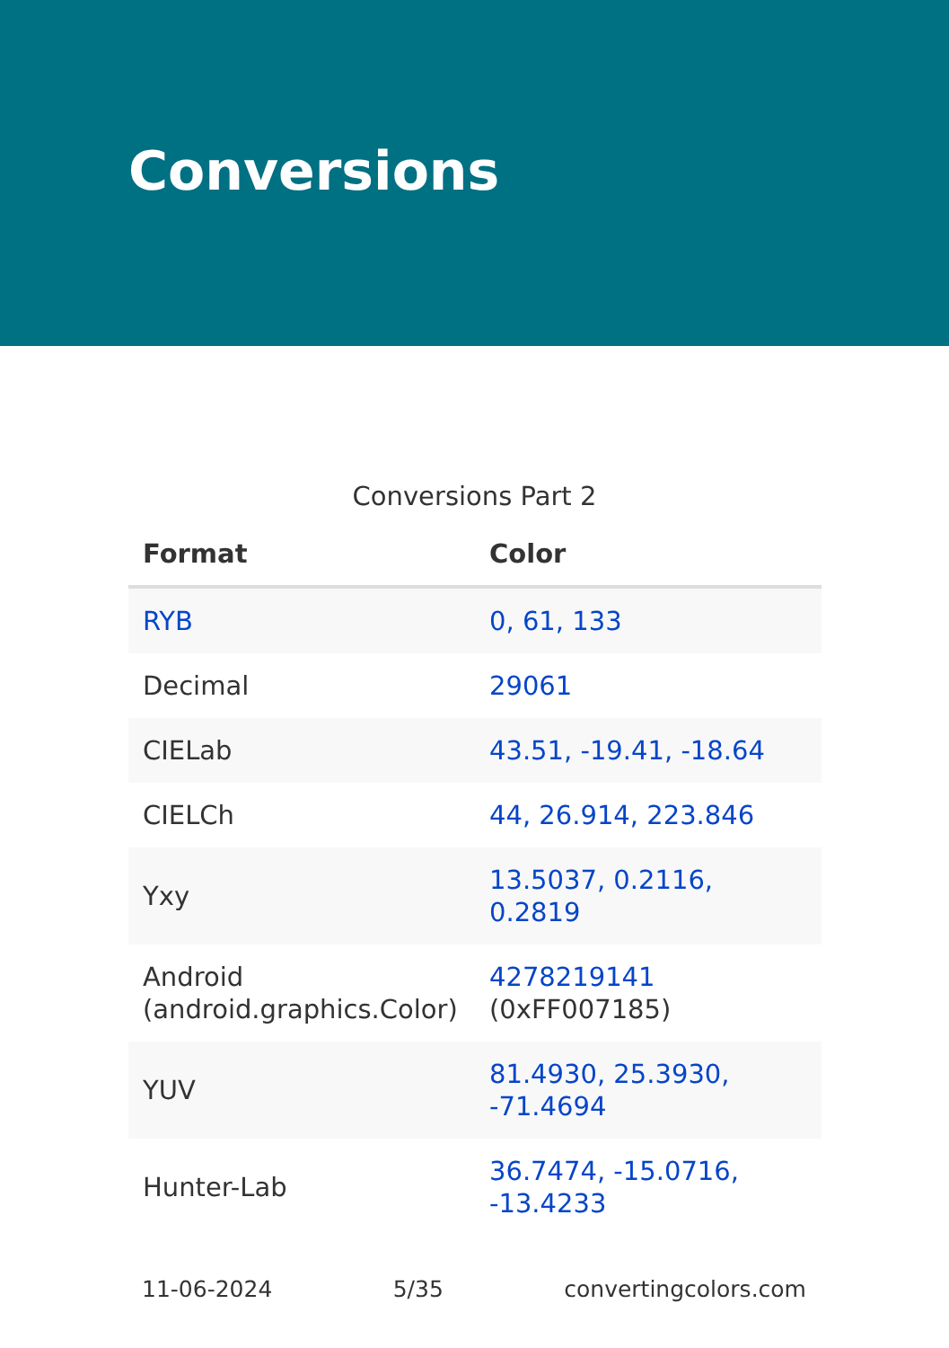Conversions
Conversions Part 2
| Format | Color |
| --- | --- |
| RYB | 0, 61, 133 |
| Decimal | 29061 |
| CIELab | 43.51, -19.41, -18.64 |
| CIELCh | 44, 26.914, 223.846 |
| Yxy | 13.5037, 0.2116, 0.2819 |
| Android (android.graphics.Color) | 4278219141 (0xFF007185) |
| YUV | 81.4930, 25.3930, -71.4694 |
| Hunter-Lab | 36.7474, -15.0716, -13.4233 |
11-06-2024 5/35 convertingcolors.com